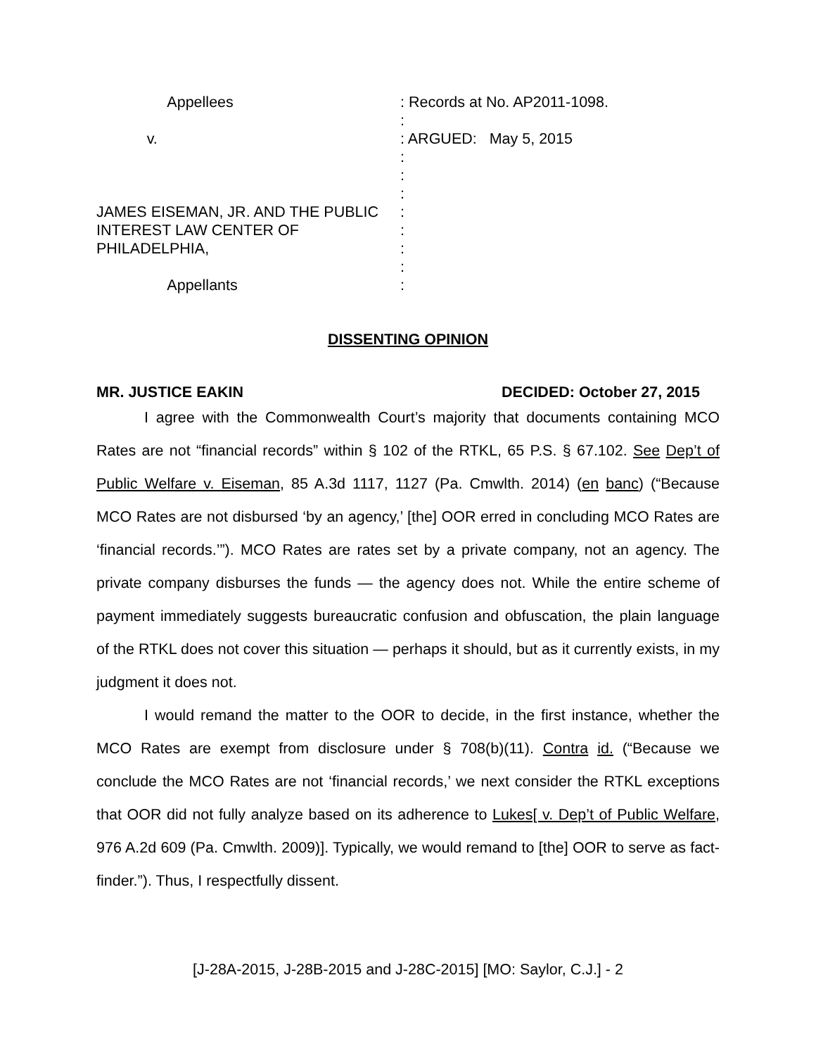Appellees v. JAMES EISEMAN, JR. AND THE PUBLIC INTEREST LAW CENTER OF PHILADELPHIA, Appellants
: Records at No. AP2011-1098. : : ARGUED: May 5, 2015 : : : : : : : :
DISSENTING OPINION
MR. JUSTICE EAKIN DECIDED: October 27, 2015
I agree with the Commonwealth Court’s majority that documents containing MCO Rates are not “financial records” within § 102 of the RTKL, 65 P.S. § 67.102. See Dep’t of Public Welfare v. Eiseman, 85 A.3d 1117, 1127 (Pa. Cmwlth. 2014) (en banc) (“Because MCO Rates are not disbursed ‘by an agency,’ [the] OOR erred in concluding MCO Rates are ‘financial records.’”). MCO Rates are rates set by a private company, not an agency. The private company disburses the funds — the agency does not. While the entire scheme of payment immediately suggests bureaucratic confusion and obfuscation, the plain language of the RTKL does not cover this situation — perhaps it should, but as it currently exists, in my judgment it does not.
I would remand the matter to the OOR to decide, in the first instance, whether the MCO Rates are exempt from disclosure under § 708(b)(11). Contra id. (“Because we conclude the MCO Rates are not ‘financial records,’ we next consider the RTKL exceptions that OOR did not fully analyze based on its adherence to Lukes[ v. Dep’t of Public Welfare, 976 A.2d 609 (Pa. Cmwlth. 2009)]. Typically, we would remand to [the] OOR to serve as fact-finder.”). Thus, I respectfully dissent.
[J-28A-2015, J-28B-2015 and J-28C-2015] [MO: Saylor, C.J.] - 2